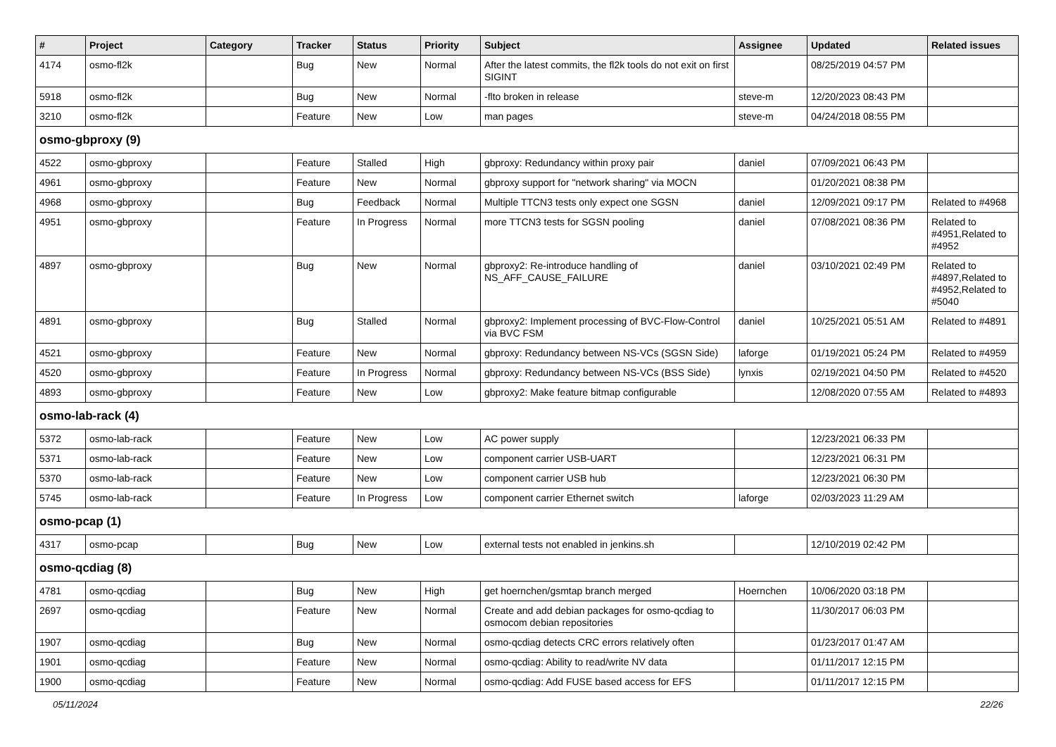| # | Project | Category | Tracker | Status | Priority | Subject | Assignee | Updated | Related issues |
| --- | --- | --- | --- | --- | --- | --- | --- | --- | --- |
| 4174 | osmo-fl2k | | Bug | New | Normal | After the latest commits, the fl2k tools do not exit on first SIGINT | | 08/25/2019 04:57 PM | |
| 5918 | osmo-fl2k | | Bug | New | Normal | -flto broken in release | steve-m | 12/20/2023 08:43 PM | |
| 3210 | osmo-fl2k | | Feature | New | Low | man pages | steve-m | 04/24/2018 08:55 PM | |
| osmo-gbproxy (9) | | | | | | | | | |
| 4522 | osmo-gbproxy | | Feature | Stalled | High | gbproxy: Redundancy within proxy pair | daniel | 07/09/2021 06:43 PM | |
| 4961 | osmo-gbproxy | | Feature | New | Normal | gbproxy support for "network sharing" via MOCN | | 01/20/2021 08:38 PM | |
| 4968 | osmo-gbproxy | | Bug | Feedback | Normal | Multiple TTCN3 tests only expect one SGSN | daniel | 12/09/2021 09:17 PM | Related to #4968 |
| 4951 | osmo-gbproxy | | Feature | In Progress | Normal | more TTCN3 tests for SGSN pooling | daniel | 07/08/2021 08:36 PM | Related to #4951,Related to #4952 |
| 4897 | osmo-gbproxy | | Bug | New | Normal | gbproxy2: Re-introduce handling of NS_AFF_CAUSE_FAILURE | daniel | 03/10/2021 02:49 PM | Related to #4897,Related to #4952,Related to #5040 |
| 4891 | osmo-gbproxy | | Bug | Stalled | Normal | gbproxy2: Implement processing of BVC-Flow-Control via BVC FSM | daniel | 10/25/2021 05:51 AM | Related to #4891 |
| 4521 | osmo-gbproxy | | Feature | New | Normal | gbproxy: Redundancy between NS-VCs (SGSN Side) | laforge | 01/19/2021 05:24 PM | Related to #4959 |
| 4520 | osmo-gbproxy | | Feature | In Progress | Normal | gbproxy: Redundancy between NS-VCs (BSS Side) | lynxis | 02/19/2021 04:50 PM | Related to #4520 |
| 4893 | osmo-gbproxy | | Feature | New | Low | gbproxy2: Make feature bitmap configurable | | 12/08/2020 07:55 AM | Related to #4893 |
| osmo-lab-rack (4) | | | | | | | | | |
| 5372 | osmo-lab-rack | | Feature | New | Low | AC power supply | | 12/23/2021 06:33 PM | |
| 5371 | osmo-lab-rack | | Feature | New | Low | component carrier USB-UART | | 12/23/2021 06:31 PM | |
| 5370 | osmo-lab-rack | | Feature | New | Low | component carrier USB hub | | 12/23/2021 06:30 PM | |
| 5745 | osmo-lab-rack | | Feature | In Progress | Low | component carrier Ethernet switch | laforge | 02/03/2023 11:29 AM | |
| osmo-pcap (1) | | | | | | | | | |
| 4317 | osmo-pcap | | Bug | New | Low | external tests not enabled in jenkins.sh | | 12/10/2019 02:42 PM | |
| osmo-qcdiag (8) | | | | | | | | | |
| 4781 | osmo-qcdiag | | Bug | New | High | get hoernchen/gsmtap branch merged | Hoernchen | 10/06/2020 03:18 PM | |
| 2697 | osmo-qcdiag | | Feature | New | Normal | Create and add debian packages for osmo-qcdiag to osmocom debian repositories | | 11/30/2017 06:03 PM | |
| 1907 | osmo-qcdiag | | Bug | New | Normal | osmo-qcdiag detects CRC errors relatively often | | 01/23/2017 01:47 AM | |
| 1901 | osmo-qcdiag | | Feature | New | Normal | osmo-qcdiag: Ability to read/write NV data | | 01/11/2017 12:15 PM | |
| 1900 | osmo-qcdiag | | Feature | New | Normal | osmo-qcdiag: Add FUSE based access for EFS | | 01/11/2017 12:15 PM | |
05/11/2024 22/26